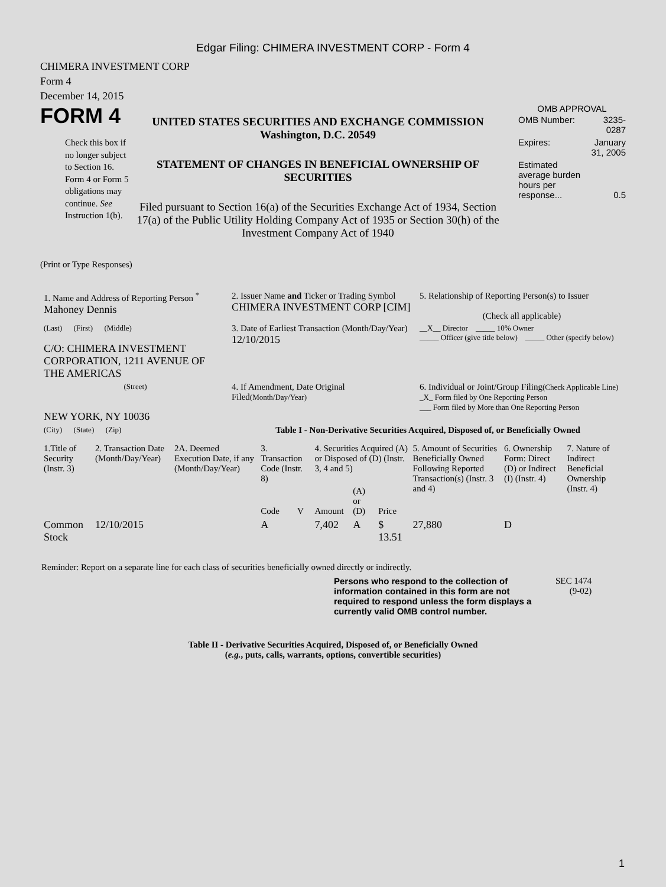Edgar Filing: CHIMERA INVESTMENT CORP - Form 4
CHIMERA INVESTMENT CORP
Form 4
December 14, 2015
FORM 4
Check this box if no longer subject to Section 16. Form 4 or Form 5 obligations may continue. See Instruction 1(b).
UNITED STATES SECURITIES AND EXCHANGE COMMISSION
Washington, D.C. 20549
STATEMENT OF CHANGES IN BENEFICIAL OWNERSHIP OF SECURITIES
Filed pursuant to Section 16(a) of the Securities Exchange Act of 1934, Section 17(a) of the Public Utility Holding Company Act of 1935 or Section 30(h) of the Investment Company Act of 1940
OMB APPROVAL
| OMB Number: | 3235-0287 |
| Expires: | January 31, 2005 |
| Estimated average burden hours per response... | 0.5 |
(Print or Type Responses)
| 1. Name and Address of Reporting Person <sup>*</sup> Mahoney Dennis | 2. Issuer Name and Ticker or Trading Symbol CHIMERA INVESTMENT CORP [CIM] | 5. Relationship of Reporting Person(s) to Issuer (Check all applicable) |
| (Last) (First) (Middle) C/O: CHIMERA INVESTMENT CORPORATION, 1211 AVENUE OF THE AMERICAS | 3. Date of Earliest Transaction (Month/Day/Year) 12/10/2015 | __X__ Director _____ 10% Owner _____ Officer (give title below) _____ Other (specify below) |
| (Street) NEW YORK, NY 10036 | 4. If Amendment, Date Original Filed (Month/Day/Year) | 6. Individual or Joint/Group Filing (Check Applicable Line) _X_ Form filed by One Reporting Person ___ Form filed by More than One Reporting Person |
| (City) (State) (Zip) | Table I - Non-Derivative Securities Acquired, Disposed of, or Beneficially Owned | |
| 1.Title of Security (Instr. 3) | 2. Transaction Date (Month/Day/Year) | 2A. Deemed Execution Date, if any (Month/Day/Year) | 3. Transaction Code (Instr. 8) | | 4. Securities Acquired (A) or Disposed of (D) (Instr. 3, 4 and 5) | | | 5. Amount of Securities Beneficially Owned Following Reported Transaction(s) (Instr. 3 and 4) | 6. Ownership Form: Direct (D) or Indirect (I) (Instr. 4) | 7. Nature of Indirect Beneficial Ownership (Instr. 4) |
| --- | --- | --- | --- | --- | --- | --- | --- | --- | --- | --- |
| | | | Code | V | Amount | (A) or (D) | Price | | | |
| Common Stock | 12/10/2015 | | A | | 7,402 | A | $ 13.51 | 27,880 | D | |
Reminder: Report on a separate line for each class of securities beneficially owned directly or indirectly.
Persons who respond to the collection of information contained in this form are not required to respond unless the form displays a currently valid OMB control number.
SEC 1474
(9-02)
Table II - Derivative Securities Acquired, Disposed of, or Beneficially Owned
(e.g., puts, calls, warrants, options, convertible securities)
1